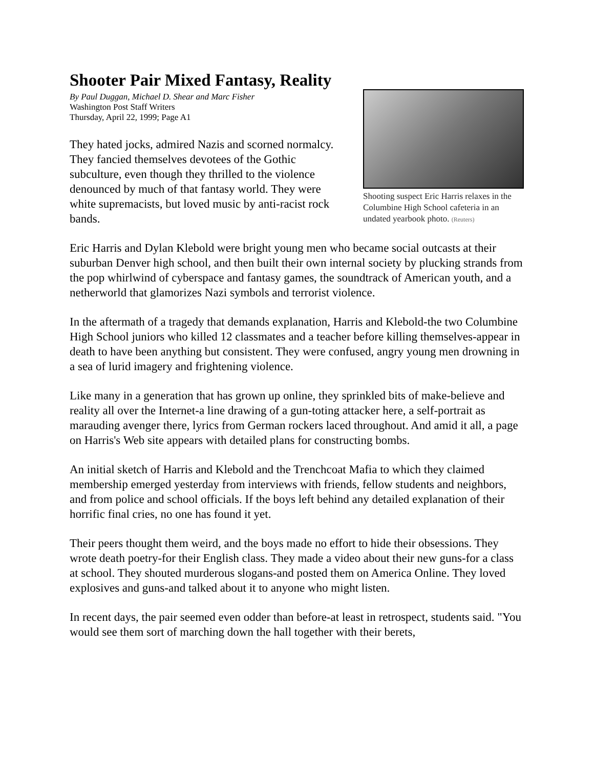Shooting suspect Eric Harris relaxes in the Columbine High School cafeteria in an undated yearbook photo. (Reuters)
Shooter Pair Mixed Fantasy, Reality
By Paul Duggan, Michael D. Shear and Marc Fisher
Washington Post Staff Writers
Thursday, April 22, 1999; Page A1
They hated jocks, admired Nazis and scorned normalcy. They fancied themselves devotees of the Gothic subculture, even though they thrilled to the violence denounced by much of that fantasy world. They were white supremacists, but loved music by anti-racist rock bands.
Eric Harris and Dylan Klebold were bright young men who became social outcasts at their suburban Denver high school, and then built their own internal society by plucking strands from the pop whirlwind of cyberspace and fantasy games, the soundtrack of American youth, and a netherworld that glamorizes Nazi symbols and terrorist violence.
In the aftermath of a tragedy that demands explanation, Harris and Klebold-the two Columbine High School juniors who killed 12 classmates and a teacher before killing themselves-appear in death to have been anything but consistent. They were confused, angry young men drowning in a sea of lurid imagery and frightening violence.
Like many in a generation that has grown up online, they sprinkled bits of make-believe and reality all over the Internet-a line drawing of a gun-toting attacker here, a self-portrait as marauding avenger there, lyrics from German rockers laced throughout. And amid it all, a page on Harris's Web site appears with detailed plans for constructing bombs.
An initial sketch of Harris and Klebold and the Trenchcoat Mafia to which they claimed membership emerged yesterday from interviews with friends, fellow students and neighbors, and from police and school officials. If the boys left behind any detailed explanation of their horrific final cries, no one has found it yet.
Their peers thought them weird, and the boys made no effort to hide their obsessions. They wrote death poetry-for their English class. They made a video about their new guns-for a class at school. They shouted murderous slogans-and posted them on America Online. They loved explosives and guns-and talked about it to anyone who might listen.
In recent days, the pair seemed even odder than before-at least in retrospect, students said. "You would see them sort of marching down the hall together with their berets,